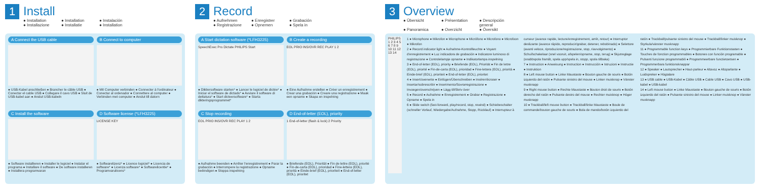1
Install
● Installation ● Installation ● Instalación ● Installazione ● Installatie ● Installation
A Connect the USB cable
● USB-Kabel anschließen ● Brancher le câble USB ● Conectar el cable USB ● Collegare il cavo USB ● Sluit de USB-kabel aan ● Anslut USB-kabeln
B Connect to computer
● Mit Computer verbinden ● Connecter à l'ordinateur ● Conectar al ordenador ● Connettere al computer ● Verbinden met computer ● Anslut till datorn
C Install the software
● Software installieren ● Installer le logiciel ● Instalar el programa ● Installare il software ● De software installeren ● Installera programvaran
D Software license (*LFH3225)
LICENSE KEY
● Softwarelizenz* ● Licence logiciel* ● Licencia de software* ● Licenza software* ● Softwarelicentie* ● Programvarulicens*
2
Record
● Aufnehmen ● Enregistrer ● Grabación ● Registrazione ● Opnemen ● Spela in
A Start dictation software (*LFH3225)
SpeechExec Pro Dictate PHILIPS Start
● Diktiersoftware starten* ● Lancer le logiciel de dictée* ● Iniciar el software de dictado* ● Avviare il software di dettatura* ● Start dicteersoftware* ● Starta dikteringsprogrammet*
B Create a recording
EOL PRIO INS/OVR REC PLAY 1 2
● Eine Aufnahme erstellen ● Créer un enregistrement ● Crear una grabación ● Creare una registrazione ● Maak een opname ● Skapa en inspelning
C Stop recording
EOL PRIO INS/OVR REC PLAY 1 2
● Aufnahme beenden ● Arrêter l'enregistrement ● Parar la grabación ● Interrompere la registrazione ● Opname beëindigen ● Stoppa inspelning
D End-of-letter (EOL), priority
1 End-of-letter (flash & lock) 2 Priority
● Briefende (EOL), Priorität ● Fin de lettre (EOL), priorité ● Fin-de-carta (EOL), prioridad ● Fine-lettera (EOL), priorità ● Einde-brief (EOL), prioriteit ● End-of-letter (EOL), prioritet
3
Overview
● Übersicht ● Présentation ● Descripción general ● Panoramica ● Overzicht ● Översikt
PHILIPS 1 2 3 4 5 6 7 8 9 10 11 12 13 14
1 ● Microphone ● Mikrofon ● Microphone ● Micrófono ● Microfono ● Microfoon ● Mikrofon
2 ● Record indicator light ● Aufnahme-Kontrollleuchte ● Voyant d'enregistrement ● Luz indicadora de grabación ● Indicatore luminoso di registrazione ● Controlelampje opname ● Indikatorlampa inspelning
3 ● End-of-letter (EOL), priority ● Briefende (EOL), Priorität ● Fin de lettre (EOL), priorité ● Fin-de-carta (EOL), prioridad ● Fine-lettera (EOL), priorità ● Einde-brief (EOL), prioriteit ● End-of-letter (EOL), prioritet
4 ● Insert/overwrite ● Einfügen/Überschreiben ● Insérer/écraser ● Insertar/sobrescribir ● Inserimento/Sovrarregistrazione ● Invoegen/overschrijven ● Lägg till/Skriv över
5 ● Record ● Aufnahme ● Enregistrement ● Grabar ● Registrazione ● Opname ● Spela in
6 ● Slide switch (fast-forward, play/record, stop, rewind) ● Schiebeschalter (schneller Vorlauf, Wiedergabe/Aufnahme, Stopp, Rücklauf) ● Interrupteur à curseur (avance rapide, lecture/enregistrement, arrêt, retour) ● Interruptor deslizante (avance rápido, reproducir/grabar, detener, rebobinado) ● Selettore (avanti veloce, riproduzione/registrazione, stop, riavvolgimento) ● Schuifschakelaar (snel vooruit, afspelen/opname, stop, terug) ● Skjutreglage (snabbspola framåt, spela upp/spela in, stopp, spola tillbaka)
7 ● Instruction ● Anweisung ● Instruction ● Instrucción ● Istruzioni ● Instructie ● Instruktion
8 ● Left mouse button ● Linke Maustaste ● Bouton gauche de souris ● Botón izquierdo del ratón ● Pulsante sinistro del mouse ● Linker muisknop ● Vänster musknapp
9 ● Right mouse button ● Rechte Maustaste ● Bouton droit de souris ● Botón derecho del ratón ● Pulsante destro del mouse ● Rechter muisknop ● Höger musknapp
10 ● Trackball/left mouse button ● Trackball/linke Maustaste ● Boule de commande/bouton gauche de souris ● Bola de mando/botón izquierdo del ratón ● Trackball/pulsante sinistro del mouse ● Trackball/linker muisknop ● Styrkula/vänster musknapp
11 ● Programmable function keys ● Programmierbare Funktionstasten ● Touches de fonction programmables ● Botones con función programable ● Pulsanti funzione programmabili ● Programmeerbare functietoetsen ● Programmerbara funktionsknappar
12 ● Speaker ● Lautsprecher ● Haut-parleur ● Altavoz ● Altoparlante ● Luidspreker ● Högtalare
13 ● USB cable ● USB-Kabel ● Câble USB ● Cable USB ● Cavo USB ● USB-kabel ● USB-kabel
14 ● Left mouse button ● Linke Maustaste ● Bouton gauche de souris ● Botón izquierdo del ratón ● Pulsante sinistro del mouse ● Linker muisknop ● Vänster musknapp